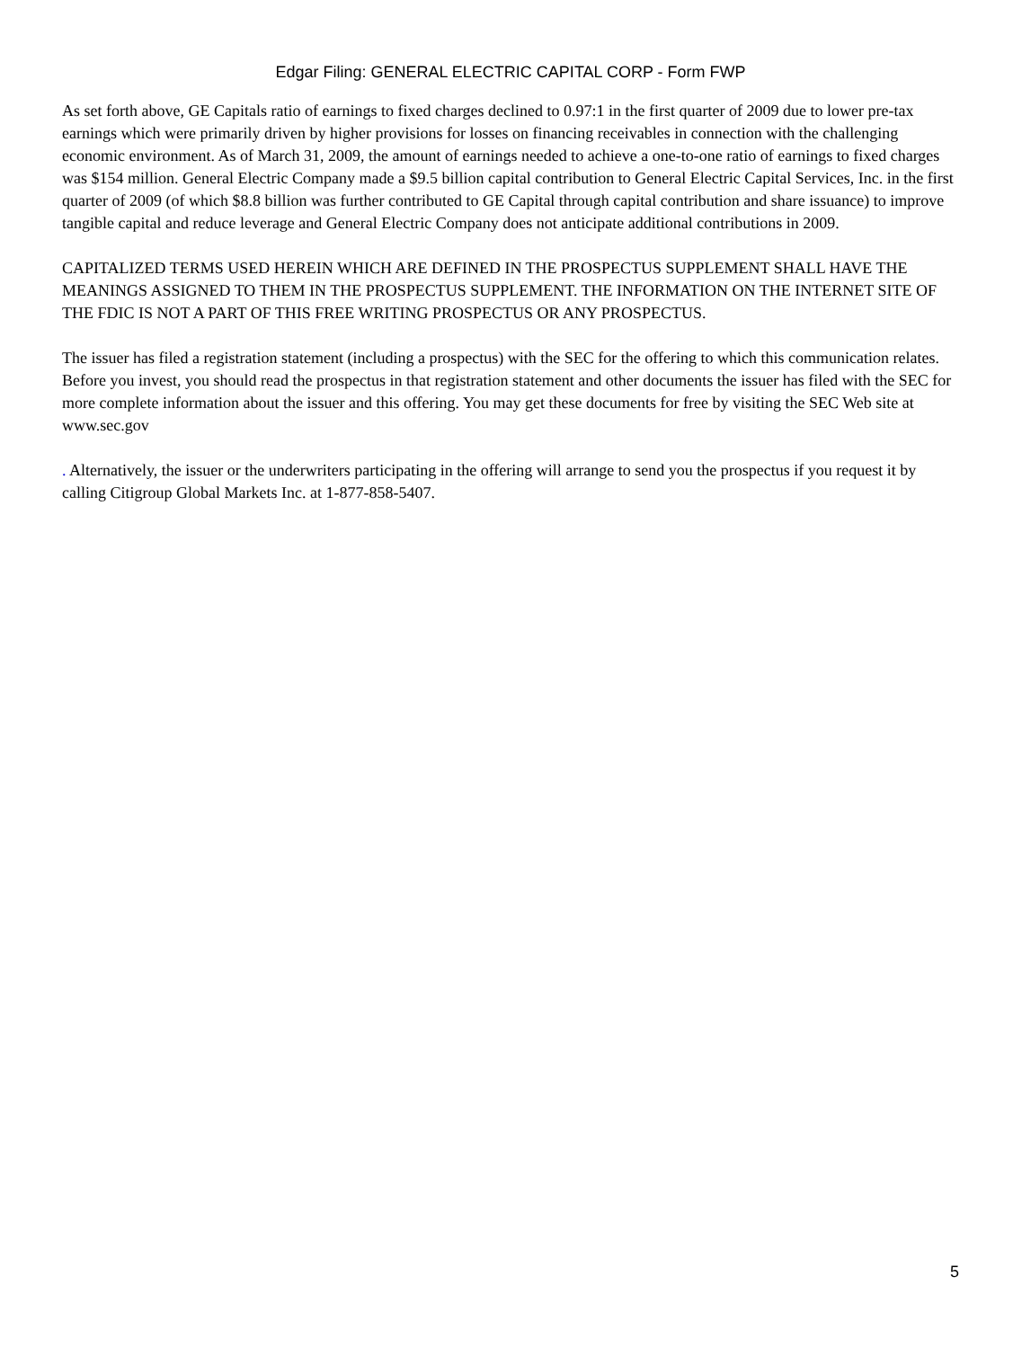Edgar Filing: GENERAL ELECTRIC CAPITAL CORP - Form FWP
As set forth above, GE Capitals ratio of earnings to fixed charges declined to 0.97:1 in the first quarter of 2009 due to lower pre-tax earnings which were primarily driven by higher provisions for losses on financing receivables in connection with the challenging economic environment. As of March 31, 2009, the amount of earnings needed to achieve a one-to-one ratio of earnings to fixed charges was $154 million. General Electric Company made a $9.5 billion capital contribution to General Electric Capital Services, Inc. in the first quarter of 2009 (of which $8.8 billion was further contributed to GE Capital through capital contribution and share issuance) to improve tangible capital and reduce leverage and General Electric Company does not anticipate additional contributions in 2009.
CAPITALIZED TERMS USED HEREIN WHICH ARE DEFINED IN THE PROSPECTUS SUPPLEMENT SHALL HAVE THE MEANINGS ASSIGNED TO THEM IN THE PROSPECTUS SUPPLEMENT. THE INFORMATION ON THE INTERNET SITE OF THE FDIC IS NOT A PART OF THIS FREE WRITING PROSPECTUS OR ANY PROSPECTUS.
The issuer has filed a registration statement (including a prospectus) with the SEC for the offering to which this communication relates. Before you invest, you should read the prospectus in that registration statement and other documents the issuer has filed with the SEC for more complete information about the issuer and this offering. You may get these documents for free by visiting the SEC Web site at www.sec.gov
. Alternatively, the issuer or the underwriters participating in the offering will arrange to send you the prospectus if you request it by calling Citigroup Global Markets Inc. at 1-877-858-5407.
5